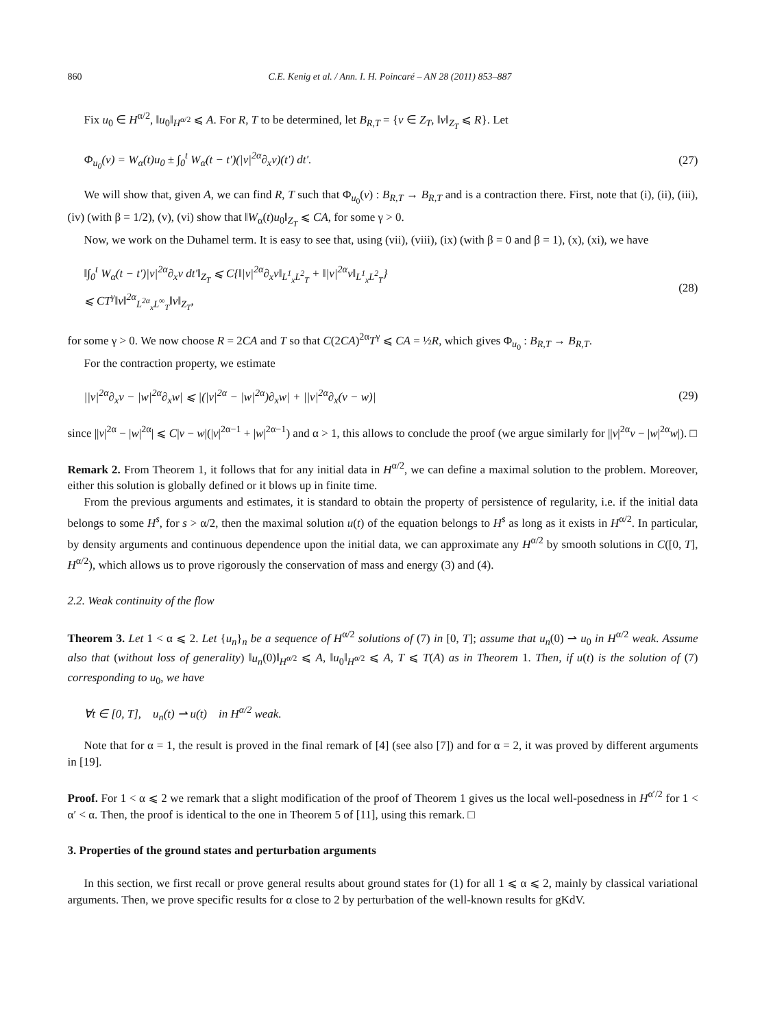860 C.E. Kenig et al. / Ann. I. H. Poincaré – AN 28 (2011) 853–887
Fix u<sub>0</sub> ∈ H<sup>α/2</sup>, ‖u<sub>0</sub>‖<sub>H<sup>α/2</sup></sub> ⩽ A. For R, T to be determined, let B<sub>R,T</sub> = {v ∈ Z<sub>T</sub>, ‖v‖<sub>Z<sub>T</sub></sub> ⩽ R}. Let
Φ<sub>u<sub>0</sub></sub>(v) = W<sub>α</sub>(t)u<sub>0</sub> ± ∫<sub>0</sub><sup>t</sup> W<sub>α</sub>(t − t′)(|v|<sup>2α</sup>∂<sub>x</sub>v)(t′) dt′. (27)
We will show that, given A, we can find R, T such that Φ<sub>u<sub>0</sub></sub>(v) : B<sub>R,T</sub> → B<sub>R,T</sub> and is a contraction there. First, note that (i), (ii), (iii), (iv) (with β = 1/2), (v), (vi) show that ‖W<sub>α</sub>(t)u<sub>0</sub>‖<sub>Z<sub>T</sub></sub> ⩽ CA, for some γ > 0.
Now, we work on the Duhamel term. It is easy to see that, using (vii), (viii), (ix) (with β = 0 and β = 1), (x), (xi), we have
‖∫<sub>0</sub><sup>t</sup> W<sub>α</sub>(t − t′)|v|<sup>2α</sup>∂<sub>x</sub>v dt′‖<sub>Z<sub>T</sub></sub> ⩽ C{‖|v|<sup>2α</sup>∂<sub>x</sub>v‖<sub>L<sup>1</sup><sub>x</sub>L<sup>2</sup><sub>T</sub></sub> + ‖|v|<sup>2α</sup>v‖<sub>L<sup>1</sup><sub>x</sub>L<sup>2</sup><sub>T</sub></sub>}
⩽ CT<sup>γ</sup>‖v‖<sup>2α</sup><sub>L<sup>2α</sup><sub>x</sub>L<sup>∞</sup><sub>T</sub></sub>‖v‖<sub>Z<sub>T</sub></sub>, (28)
for some γ > 0. We now choose R = 2CA and T so that C(2CA)<sup>2α</sup>T<sup>γ</sup> ⩽ CA = ½R, which gives Φ<sub>u<sub>0</sub></sub> : B<sub>R,T</sub> → B<sub>R,T</sub>.
For the contraction property, we estimate
||v|<sup>2α</sup>∂<sub>x</sub>v − |w|<sup>2α</sup>∂<sub>x</sub>w| ⩽ |(|v|<sup>2α</sup> − |w|<sup>2α</sup>)∂<sub>x</sub>w| + ||v|<sup>2α</sup>∂<sub>x</sub>(v − w)| (29)
since ||v|<sup>2α</sup> − |w|<sup>2α</sup>| ⩽ C|v − w|(|v|<sup>2α−1</sup> + |w|<sup>2α−1</sup>) and α > 1, this allows to conclude the proof (we argue similarly for ||v|<sup>2α</sup>v − |w|<sup>2α</sup>w|). □
Remark 2. From Theorem 1, it follows that for any initial data in H<sup>α/2</sup>, we can define a maximal solution to the problem. Moreover, either this solution is globally defined or it blows up in finite time.
From the previous arguments and estimates, it is standard to obtain the property of persistence of regularity, i.e. if the initial data belongs to some H<sup>s</sup>, for s > α/2, then the maximal solution u(t) of the equation belongs to H<sup>s</sup> as long as it exists in H<sup>α/2</sup>. In particular, by density arguments and continuous dependence upon the initial data, we can approximate any H<sup>α/2</sup> by smooth solutions in C([0, T], H<sup>α/2</sup>), which allows us to prove rigorously the conservation of mass and energy (3) and (4).
2.2. Weak continuity of the flow
Theorem 3. Let 1 < α ⩽ 2. Let {u<sub>n</sub>}<sub>n</sub> be a sequence of H<sup>α/2</sup> solutions of (7) in [0, T]; assume that u<sub>n</sub>(0) ⇀ u<sub>0</sub> in H<sup>α/2</sup> weak. Assume also that (without loss of generality) ‖u<sub>n</sub>(0)‖<sub>H<sup>α/2</sup></sub> ⩽ A, ‖u<sub>0</sub>‖<sub>H<sup>α/2</sup></sub> ⩽ A, T ⩽ T(A) as in Theorem 1. Then, if u(t) is the solution of (7) corresponding to u<sub>0</sub>, we have
∀t ∈ [0, T], u<sub>n</sub>(t) ⇀ u(t) in H<sup>α/2</sup> weak.
Note that for α = 1, the result is proved in the final remark of [4] (see also [7]) and for α = 2, it was proved by different arguments in [19].
Proof. For 1 < α ⩽ 2 we remark that a slight modification of the proof of Theorem 1 gives us the local well-posedness in H<sup>α′/2</sup> for 1 < α′ < α. Then, the proof is identical to the one in Theorem 5 of [11], using this remark. □
3. Properties of the ground states and perturbation arguments
In this section, we first recall or prove general results about ground states for (1) for all 1 ⩽ α ⩽ 2, mainly by classical variational arguments. Then, we prove specific results for α close to 2 by perturbation of the well-known results for gKdV.